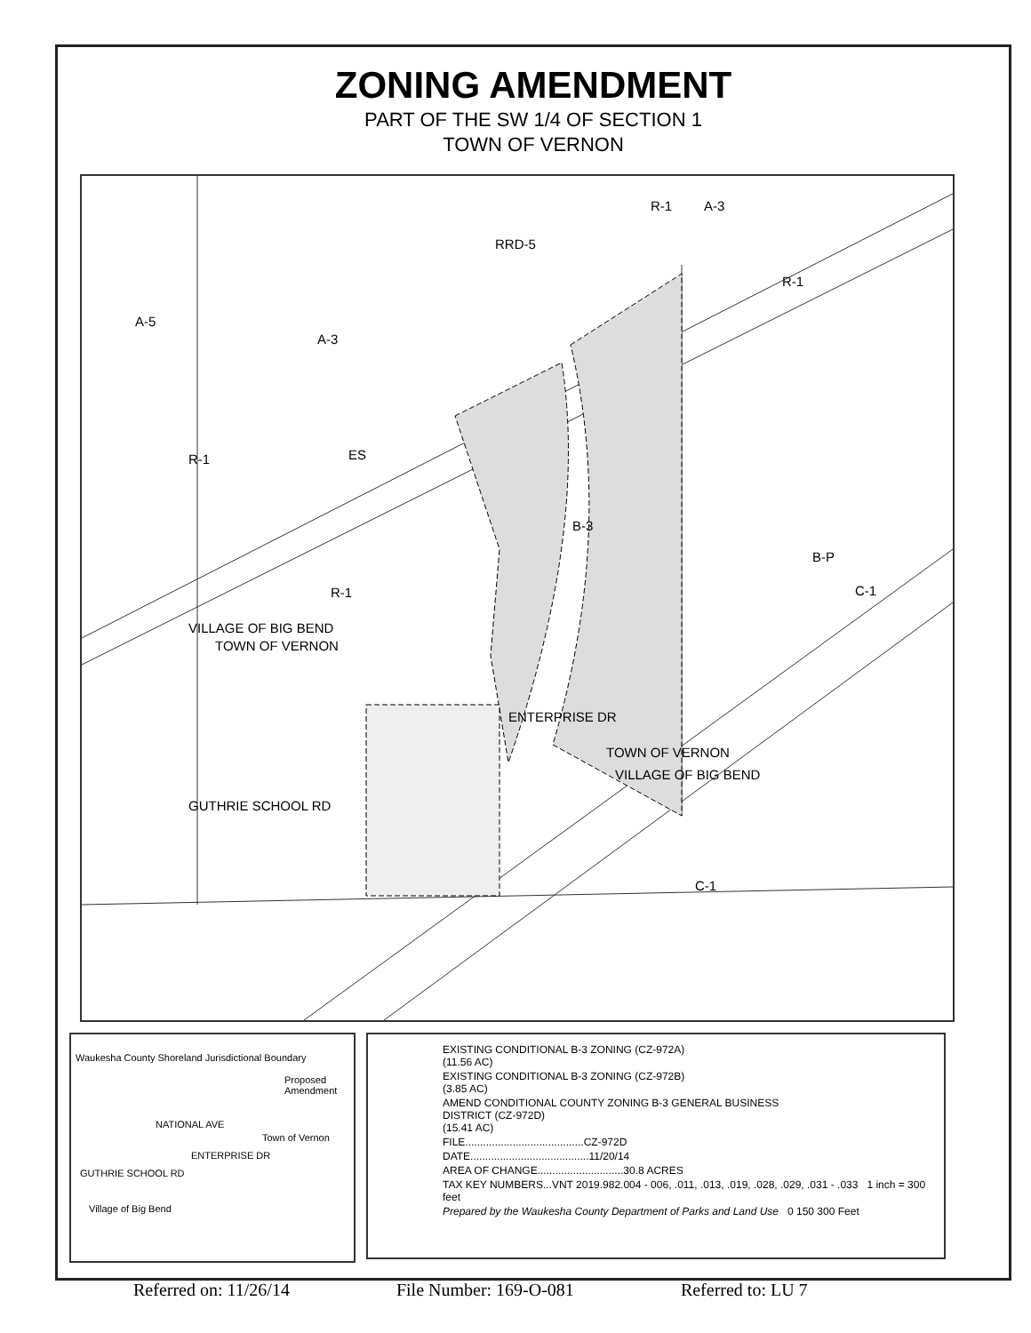ZONING AMENDMENT
PART OF THE SW 1/4 OF SECTION 1
TOWN OF VERNON
R-1 A-3
RRD-5
R-1
A-5
A-3
R-1 ES
B-3
B-P
C-1 R-1
ENTERPRISE DR
VILLAGE OF BIG BEND
TOWN OF VERNON
GUTHRIE SCHOOL RD
TOWN OF VERNON
VILLAGE OF BIG BEND
C-1
Waukesha County Shoreland Jurisdictional Boundary
Proposed Amendment
NATIONAL AVE
Town of Vernon
GUTHRIE SCHOOL RD
ENTERPRISE DR
Village of Big Bend
EXISTING CONDITIONAL B-3 ZONING (CZ-972A)
(11.56 AC)
EXISTING CONDITIONAL B-3 ZONING (CZ-972B)
(3.85 AC)
AMEND CONDITIONAL COUNTY ZONING B-3 GENERAL BUSINESS
DISTRICT (CZ-972D)
(15.41 AC)
FILE........................................CZ-972D
DATE........................................11/20/14
AREA OF CHANGE.............................30.8 ACRES
TAX KEY NUMBERS...VNT 2019.982.004 - 006, .011, .013, .019, .028, .029, .031 - .033 1 inch = 300 feet
Prepared by the Waukesha County Department of Parks and Land Use 0 150 300 Feet
Referred on: 11/26/14 File Number: 169-O-081 Referred to: LU 7